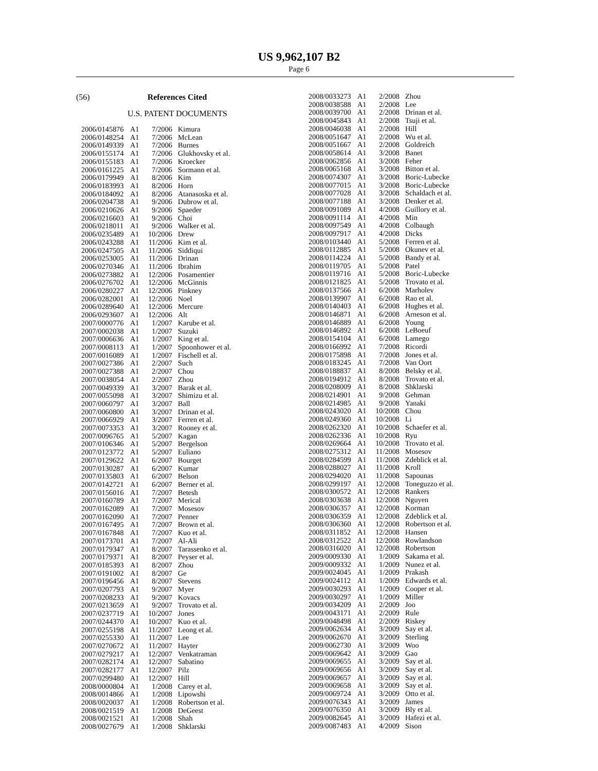US 9,962,107 B2
Page 6
(56) References Cited
U.S. PATENT DOCUMENTS
| 2006/0145876 | A1 | 7/2006 | Kimura |
| 2006/0148254 | A1 | 7/2006 | McLean |
| 2006/0149339 | A1 | 7/2006 | Burnes |
| 2006/0155174 | A1 | 7/2006 | Glukhovsky et al. |
| 2006/0155183 | A1 | 7/2006 | Kroecker |
| 2006/0161225 | A1 | 7/2006 | Sormann et al. |
| 2006/0179949 | A1 | 8/2006 | Kim |
| 2006/0183993 | A1 | 8/2006 | Horn |
| 2006/0184092 | A1 | 8/2006 | Atanasoska et al. |
| 2006/0204738 | A1 | 9/2006 | Dubrow et al. |
| 2006/0210626 | A1 | 9/2006 | Spaeder |
| 2006/0216603 | A1 | 9/2006 | Choi |
| 2006/0218011 | A1 | 9/2006 | Walker et al. |
| 2006/0235489 | A1 | 10/2006 | Drew |
| 2006/0243288 | A1 | 11/2006 | Kim et al. |
| 2006/0247505 | A1 | 11/2006 | Siddiqui |
| 2006/0253005 | A1 | 11/2006 | Drinan |
| 2006/0270346 | A1 | 11/2006 | Ibrahim |
| 2006/0273882 | A1 | 12/2006 | Posamentier |
| 2006/0276702 | A1 | 12/2006 | McGinnis |
| 2006/0280227 | A1 | 12/2006 | Pinkney |
| 2006/0282001 | A1 | 12/2006 | Noel |
| 2006/0289640 | A1 | 12/2006 | Mercure |
| 2006/0293607 | A1 | 12/2006 | Alt |
| 2007/0000776 | A1 | 1/2007 | Karube et al. |
| 2007/0002038 | A1 | 1/2007 | Suzuki |
| 2007/0006636 | A1 | 1/2007 | King et al. |
| 2007/0008113 | A1 | 1/2007 | Spoonhower et al. |
| 2007/0016089 | A1 | 1/2007 | Fischell et al. |
| 2007/0027386 | A1 | 2/2007 | Such |
| 2007/0027388 | A1 | 2/2007 | Chou |
| 2007/0038054 | A1 | 2/2007 | Zhou |
| 2007/0049339 | A1 | 3/2007 | Barak et al. |
| 2007/0055098 | A1 | 3/2007 | Shimizu et al. |
| 2007/0060797 | A1 | 3/2007 | Ball |
| 2007/0060800 | A1 | 3/2007 | Drinan et al. |
| 2007/0066929 | A1 | 3/2007 | Ferren et al. |
| 2007/0073353 | A1 | 3/2007 | Rooney et al. |
| 2007/0096765 | A1 | 5/2007 | Kagan |
| 2007/0106346 | A1 | 5/2007 | Bergelson |
| 2007/0123772 | A1 | 5/2007 | Euliano |
| 2007/0129622 | A1 | 6/2007 | Bourget |
| 2007/0130287 | A1 | 6/2007 | Kumar |
| 2007/0135803 | A1 | 6/2007 | Belson |
| 2007/0142721 | A1 | 6/2007 | Berner et al. |
| 2007/0156016 | A1 | 7/2007 | Betesh |
| 2007/0160789 | A1 | 7/2007 | Merical |
| 2007/0162089 | A1 | 7/2007 | Mosesov |
| 2007/0162090 | A1 | 7/2007 | Penner |
| 2007/0167495 | A1 | 7/2007 | Brown et al. |
| 2007/0167848 | A1 | 7/2007 | Kuo et al. |
| 2007/0173701 | A1 | 7/2007 | Al-Ali |
| 2007/0179347 | A1 | 8/2007 | Tarassenko et al. |
| 2007/0179371 | A1 | 8/2007 | Peyser et al. |
| 2007/0185393 | A1 | 8/2007 | Zhou |
| 2007/0191002 | A1 | 8/2007 | Ge |
| 2007/0196456 | A1 | 8/2007 | Stevens |
| 2007/0207793 | A1 | 9/2007 | Myer |
| 2007/0208233 | A1 | 9/2007 | Kovacs |
| 2007/0213659 | A1 | 9/2007 | Trovato et al. |
| 2007/0237719 | A1 | 10/2007 | Jones |
| 2007/0244370 | A1 | 10/2007 | Kuo et al. |
| 2007/0255198 | A1 | 11/2007 | Leong et al. |
| 2007/0255330 | A1 | 11/2007 | Lee |
| 2007/0270672 | A1 | 11/2007 | Hayter |
| 2007/0279217 | A1 | 12/2007 | Venkatraman |
| 2007/0282174 | A1 | 12/2007 | Sabatino |
| 2007/0282177 | A1 | 12/2007 | Pilz |
| 2007/0299480 | A1 | 12/2007 | Hill |
| 2008/0000804 | A1 | 1/2008 | Carey et al. |
| 2008/0014866 | A1 | 1/2008 | Lipowshi |
| 2008/0020037 | A1 | 1/2008 | Robertson et al. |
| 2008/0021519 | A1 | 1/2008 | DeGeest |
| 2008/0021521 | A1 | 1/2008 | Shah |
| 2008/0027679 | A1 | 1/2008 | Shklarski |
| 2008/0033273 | A1 | 2/2008 | Zhou |
| 2008/0038588 | A1 | 2/2008 | Lee |
| 2008/0039700 | A1 | 2/2008 | Drinan et al. |
| 2008/0045843 | A1 | 2/2008 | Tsuji et al. |
| 2008/0046038 | A1 | 2/2008 | Hill |
| 2008/0051647 | A1 | 2/2008 | Wu et al. |
| 2008/0051667 | A1 | 2/2008 | Goldreich |
| 2008/0058614 | A1 | 3/2008 | Banet |
| 2008/0062856 | A1 | 3/2008 | Feher |
| 2008/0065168 | A1 | 3/2008 | Bitton et al. |
| 2008/0074307 | A1 | 3/2008 | Boric-Lubecke |
| 2008/0077015 | A1 | 3/2008 | Boric-Lubecke |
| 2008/0077028 | A1 | 3/2008 | Schaldach et al. |
| 2008/0077188 | A1 | 3/2008 | Denker et al. |
| 2008/0091089 | A1 | 4/2008 | Guillory et al. |
| 2008/0091114 | A1 | 4/2008 | Min |
| 2008/0097549 | A1 | 4/2008 | Colbaugh |
| 2008/0097917 | A1 | 4/2008 | Dicks |
| 2008/0103440 | A1 | 5/2008 | Ferren et al. |
| 2008/0112885 | A1 | 5/2008 | Okunev et al. |
| 2008/0114224 | A1 | 5/2008 | Bandy et al. |
| 2008/0119705 | A1 | 5/2008 | Patel |
| 2008/0119716 | A1 | 5/2008 | Boric-Lubecke |
| 2008/0121825 | A1 | 5/2008 | Trovato et al. |
| 2008/0137566 | A1 | 6/2008 | Marholev |
| 2008/0139907 | A1 | 6/2008 | Rao et al. |
| 2008/0140403 | A1 | 6/2008 | Hughes et al. |
| 2008/0146871 | A1 | 6/2008 | Arneson et al. |
| 2008/0146889 | A1 | 6/2008 | Young |
| 2008/0146892 | A1 | 6/2008 | LeBoeuf |
| 2008/0154104 | A1 | 6/2008 | Lamego |
| 2008/0166992 | A1 | 7/2008 | Ricordi |
| 2008/0175898 | A1 | 7/2008 | Jones et al. |
| 2008/0183245 | A1 | 7/2008 | Van Oort |
| 2008/0188837 | A1 | 8/2008 | Belsky et al. |
| 2008/0194912 | A1 | 8/2008 | Trovato et al. |
| 2008/0208009 | A1 | 8/2008 | Shklarski |
| 2008/0214901 | A1 | 9/2008 | Gehman |
| 2008/0214985 | A1 | 9/2008 | Yanaki |
| 2008/0243020 | A1 | 10/2008 | Chou |
| 2008/0249360 | A1 | 10/2008 | Li |
| 2008/0262320 | A1 | 10/2008 | Schaefer et al. |
| 2008/0262336 | A1 | 10/2008 | Ryu |
| 2008/0269664 | A1 | 10/2008 | Trovato et al. |
| 2008/0275312 | A1 | 11/2008 | Mosesov |
| 2008/0284599 | A1 | 11/2008 | Zdeblick et al. |
| 2008/0288027 | A1 | 11/2008 | Kroll |
| 2008/0294020 | A1 | 11/2008 | Sapounas |
| 2008/0299197 | A1 | 12/2008 | Toneguzzo et al. |
| 2008/0300572 | A1 | 12/2008 | Rankers |
| 2008/0303638 | A1 | 12/2008 | Nguyen |
| 2008/0306357 | A1 | 12/2008 | Korman |
| 2008/0306359 | A1 | 12/2008 | Zdeblick et al. |
| 2008/0306360 | A1 | 12/2008 | Robertson et al. |
| 2008/0311852 | A1 | 12/2008 | Hansen |
| 2008/0312522 | A1 | 12/2008 | Rowlandson |
| 2008/0316020 | A1 | 12/2008 | Robertson |
| 2009/0009330 | A1 | 1/2009 | Sakama et al. |
| 2009/0009332 | A1 | 1/2009 | Nunez et al. |
| 2009/0024045 | A1 | 1/2009 | Prakash |
| 2009/0024112 | A1 | 1/2009 | Edwards et al. |
| 2009/0030293 | A1 | 1/2009 | Cooper et al. |
| 2009/0030297 | A1 | 1/2009 | Miller |
| 2009/0034209 | A1 | 2/2009 | Joo |
| 2009/0043171 | A1 | 2/2009 | Rule |
| 2009/0048498 | A1 | 2/2009 | Riskey |
| 2009/0062634 | A1 | 3/2009 | Say et al. |
| 2009/0062670 | A1 | 3/2009 | Sterling |
| 2009/0062730 | A1 | 3/2009 | Woo |
| 2009/0069642 | A1 | 3/2009 | Gao |
| 2009/0069655 | A1 | 3/2009 | Say et al. |
| 2009/0069656 | A1 | 3/2009 | Say et al. |
| 2009/0069657 | A1 | 3/2009 | Say et al. |
| 2009/0069658 | A1 | 3/2009 | Say et al. |
| 2009/0069724 | A1 | 3/2009 | Otto et al. |
| 2009/0076343 | A1 | 3/2009 | James |
| 2009/0076350 | A1 | 3/2009 | Bly et al. |
| 2009/0082645 | A1 | 3/2009 | Hafezi et al. |
| 2009/0087483 | A1 | 4/2009 | Sison |